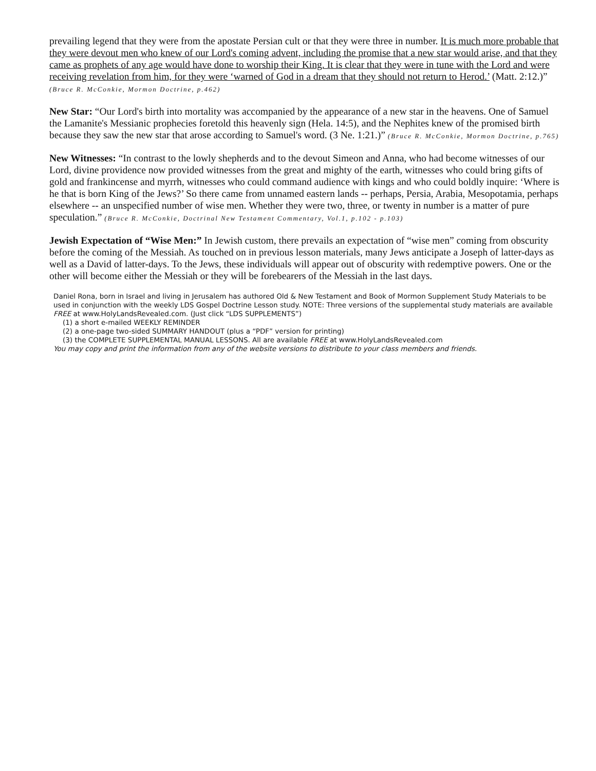prevailing legend that they were from the apostate Persian cult or that they were three in number. It is much more probable that they were devout men who knew of our Lord's coming advent, including the promise that a new star would arise, and that they came as prophets of any age would have done to worship their King. It is clear that they were in tune with the Lord and were receiving revelation from him, for they were ‘warned of God in a dream that they should not return to Herod.’ (Matt. 2:12.)” (Bruce R. McConkie, Mormon Doctrine, p.462)
New Star: “Our Lord's birth into mortality was accompanied by the appearance of a new star in the heavens. One of Samuel the Lamanite's Messianic prophecies foretold this heavenly sign (Hela. 14:5), and the Nephites knew of the promised birth because they saw the new star that arose according to Samuel's word. (3 Ne. 1:21.)” (Bruce R. McConkie, Mormon Doctrine, p.765)
New Witnesses: “In contrast to the lowly shepherds and to the devout Simeon and Anna, who had become witnesses of our Lord, divine providence now provided witnesses from the great and mighty of the earth, witnesses who could bring gifts of gold and frankincense and myrrh, witnesses who could command audience with kings and who could boldly inquire: ‘Where is he that is born King of the Jews?’ So there came from unnamed eastern lands -- perhaps, Persia, Arabia, Mesopotamia, perhaps elsewhere -- an unspecified number of wise men. Whether they were two, three, or twenty in number is a matter of pure speculation.” (Bruce R. McConkie, Doctrinal New Testament Commentary, Vol.1, p.102 - p.103)
Jewish Expectation of “Wise Men:” In Jewish custom, there prevails an expectation of “wise men” coming from obscurity before the coming of the Messiah. As touched on in previous lesson materials, many Jews anticipate a Joseph of latter-days as well as a David of latter-days. To the Jews, these individuals will appear out of obscurity with redemptive powers. One or the other will become either the Messiah or they will be forebearers of the Messiah in the last days.
Daniel Rona, born in Israel and living in Jerusalem has authored Old & New Testament and Book of Mormon Supplement Study Materials to be used in conjunction with the weekly LDS Gospel Doctrine Lesson study. NOTE: Three versions of the supplemental study materials are available FREE at www.HolyLandsRevealed.com. (Just click “LDS SUPPLEMENTS”)
(1) a short e-mailed WEEKLY REMINDER
(2) a one-page two-sided SUMMARY HANDOUT (plus a “PDF” version for printing)
(3) the COMPLETE SUPPLEMENTAL MANUAL LESSONS. All are available FREE at www.HolyLandsRevealed.com
You may copy and print the information from any of the website versions to distribute to your class members and friends.